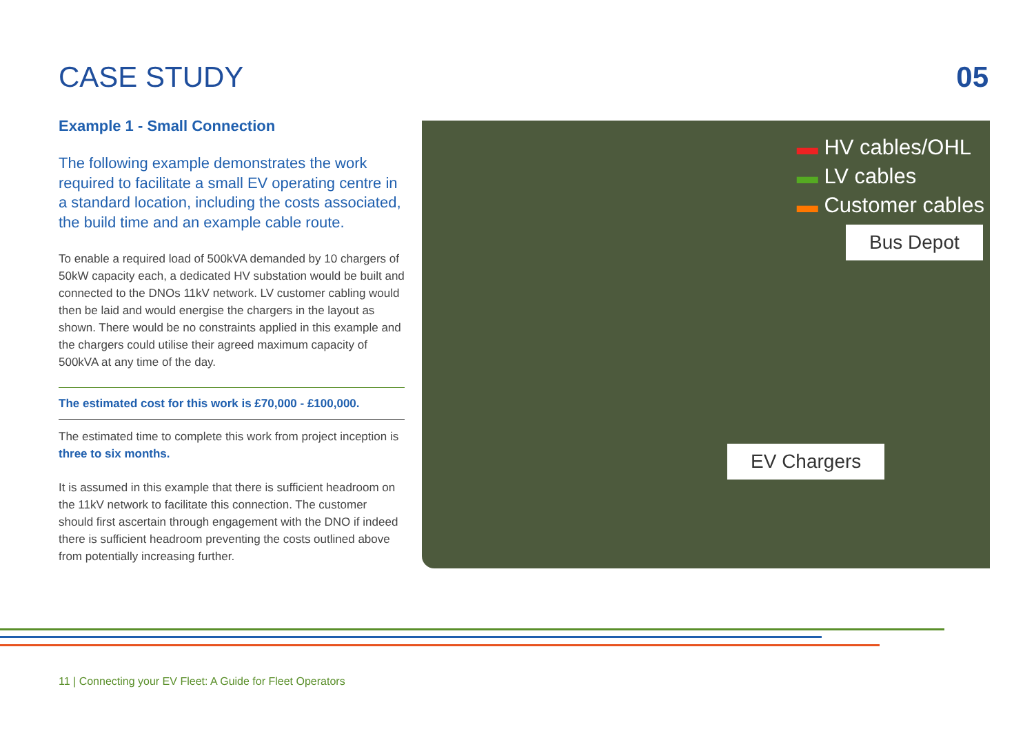CASE STUDY 05
Example 1 - Small Connection
The following example demonstrates the work required to facilitate a small EV operating centre in a standard location, including the costs associated, the build time and an example cable route.
To enable a required load of 500kVA demanded by 10 chargers of 50kW capacity each, a dedicated HV substation would be built and connected to the DNOs 11kV network. LV customer cabling would then be laid and would energise the chargers in the layout as shown. There would be no constraints applied in this example and the chargers could utilise their agreed maximum capacity of 500kVA at any time of the day.
The estimated cost for this work is £70,000 - £100,000.
The estimated time to complete this work from project inception is three to six months.
It is assumed in this example that there is sufficient headroom on the 11kV network to facilitate this connection. The customer should first ascertain through engagement with the DNO if indeed there is sufficient headroom preventing the costs outlined above from potentially increasing further.
▬ HV cables/OHL
▬ LV cables
▬ Customer cables
Bus Depot
EV Chargers
11 | Connecting your EV Fleet: A Guide for Fleet Operators